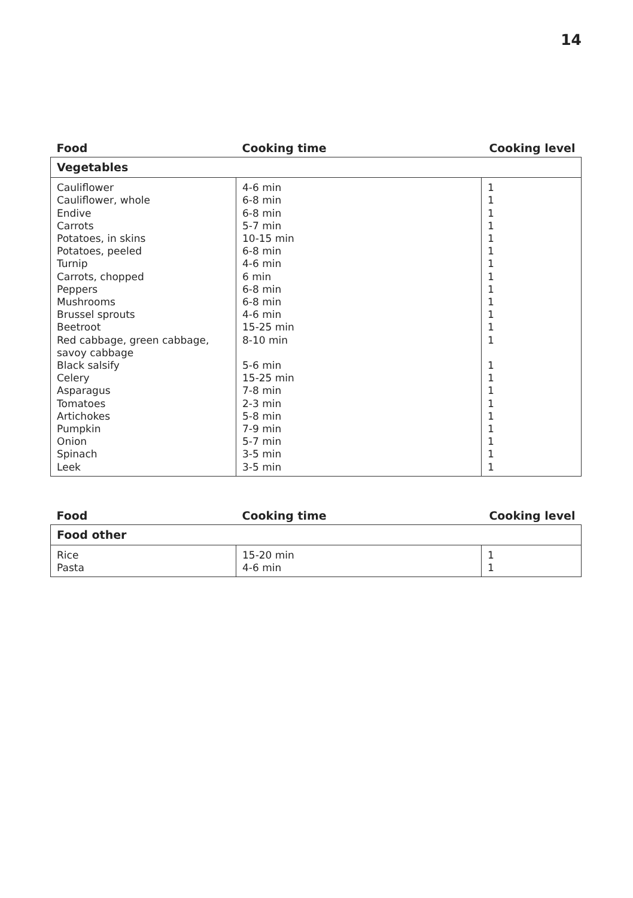14
| Food | Cooking time | Cooking level |
| --- | --- | --- |
| Vegetables | | |
| Cauliflower Cauliflower, whole Endive Carrots Potatoes, in skins Potatoes, peeled Turnip Carrots, chopped Peppers Mushrooms Brussel sprouts Beetroot Red cabbage, green cabbage, savoy cabbage Black salsify Celery Asparagus Tomatoes Artichokes Pumpkin Onion Spinach Leek | 4-6 min 6-8 min 6-8 min 5-7 min 10-15 min 6-8 min 4-6 min 6 min 6-8 min 6-8 min 4-6 min 15-25 min 8-10 min 5-6 min 15-25 min 7-8 min 2-3 min 5-8 min 7-9 min 5-7 min 3-5 min 3-5 min | 1 1 1 1 1 1 1 1 1 1 1 1 1 1 1 1 1 1 1 1 1 1 |
| Food | Cooking time | Cooking level |
| --- | --- | --- |
| Food other | | |
| Rice Pasta | 15-20 min 4-6 min | 1 1 |